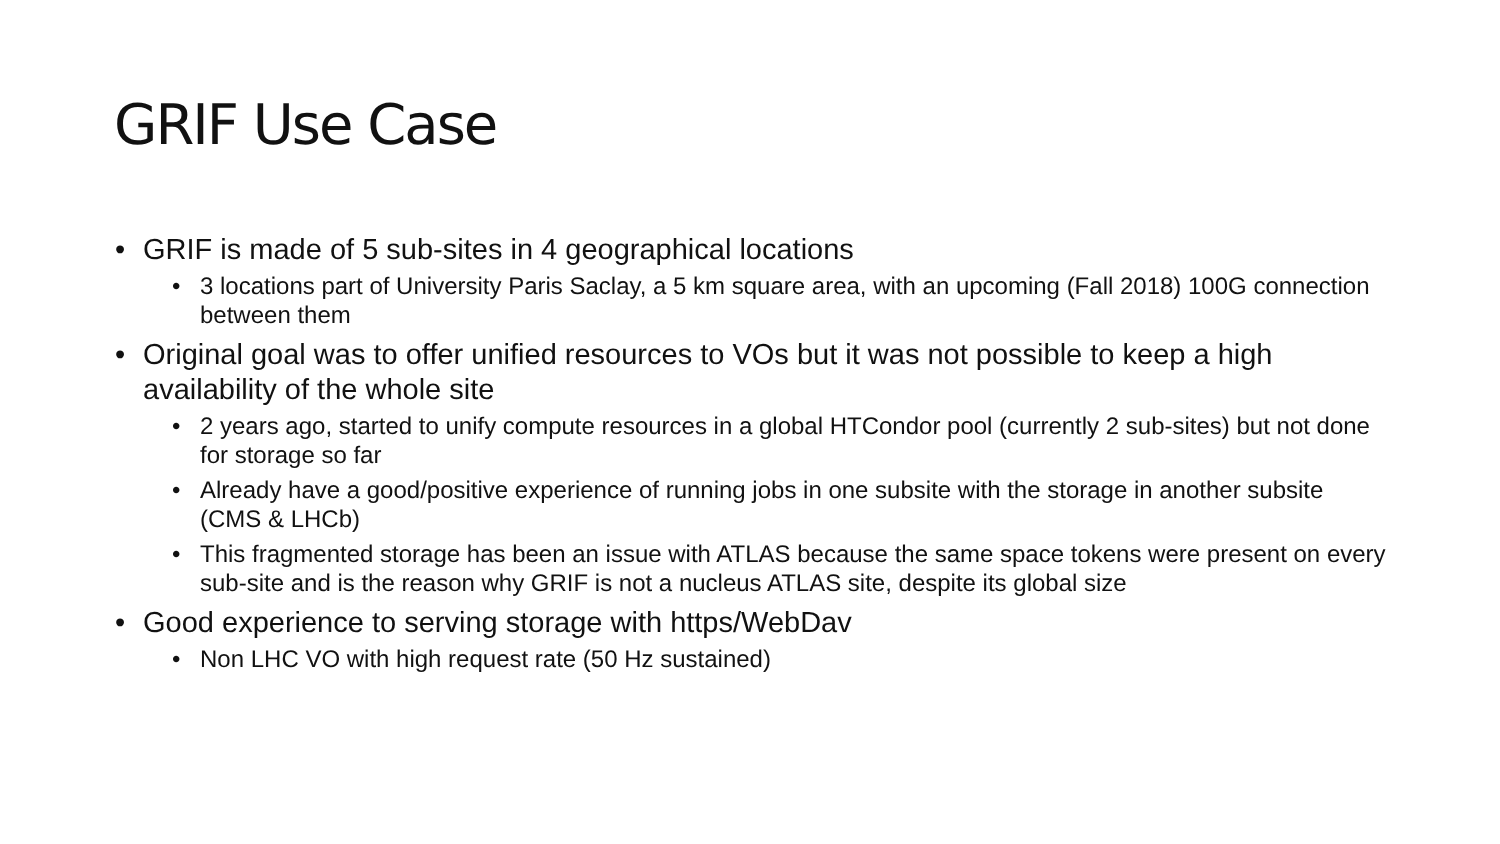GRIF Use Case
• GRIF is made of 5 sub-sites in 4 geographical locations
• 3 locations part of University Paris Saclay, a 5 km square area, with an upcoming (Fall 2018) 100G connection between them
• Original goal was to offer unified resources to VOs but it was not possible to keep a high availability of the whole site
• 2 years ago, started to unify compute resources in a global HTCondor pool (currently 2 sub-sites) but not done for storage so far
• Already have a good/positive experience of running jobs in one subsite with the storage in another subsite (CMS & LHCb)
• This fragmented storage has been an issue with ATLAS because the same space tokens were present on every sub-site and is the reason why GRIF is not a nucleus ATLAS site, despite its global size
• Good experience to serving storage with https/WebDav
• Non LHC VO with high request rate (50 Hz sustained)